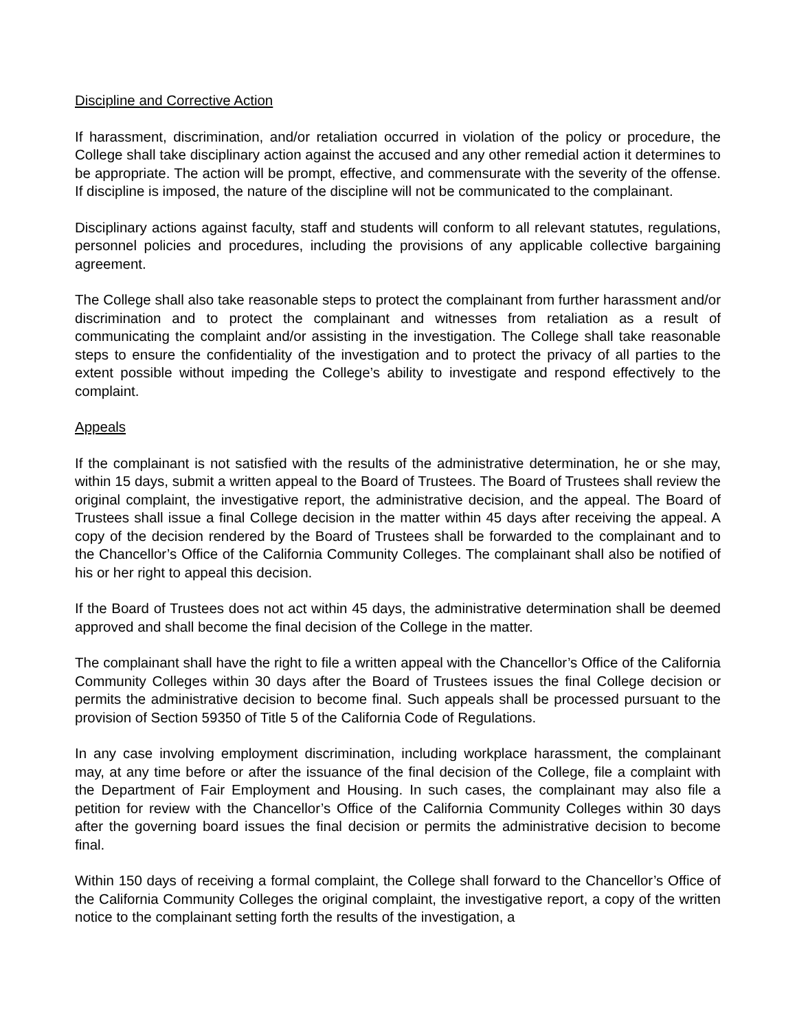Discipline and Corrective Action
If harassment, discrimination, and/or retaliation occurred in violation of the policy or procedure, the College shall take disciplinary action against the accused and any other remedial action it determines to be appropriate. The action will be prompt, effective, and commensurate with the severity of the offense. If discipline is imposed, the nature of the discipline will not be communicated to the complainant.
Disciplinary actions against faculty, staff and students will conform to all relevant statutes, regulations, personnel policies and procedures, including the provisions of any applicable collective bargaining agreement.
The College shall also take reasonable steps to protect the complainant from further harassment and/or discrimination and to protect the complainant and witnesses from retaliation as a result of communicating the complaint and/or assisting in the investigation. The College shall take reasonable steps to ensure the confidentiality of the investigation and to protect the privacy of all parties to the extent possible without impeding the College’s ability to investigate and respond effectively to the complaint.
Appeals
If the complainant is not satisfied with the results of the administrative determination, he or she may, within 15 days, submit a written appeal to the Board of Trustees. The Board of Trustees shall review the original complaint, the investigative report, the administrative decision, and the appeal. The Board of Trustees shall issue a final College decision in the matter within 45 days after receiving the appeal. A copy of the decision rendered by the Board of Trustees shall be forwarded to the complainant and to the Chancellor’s Office of the California Community Colleges. The complainant shall also be notified of his or her right to appeal this decision.
If the Board of Trustees does not act within 45 days, the administrative determination shall be deemed approved and shall become the final decision of the College in the matter.
The complainant shall have the right to file a written appeal with the Chancellor’s Office of the California Community Colleges within 30 days after the Board of Trustees issues the final College decision or permits the administrative decision to become final. Such appeals shall be processed pursuant to the provision of Section 59350 of Title 5 of the California Code of Regulations.
In any case involving employment discrimination, including workplace harassment, the complainant may, at any time before or after the issuance of the final decision of the College, file a complaint with the Department of Fair Employment and Housing. In such cases, the complainant may also file a petition for review with the Chancellor’s Office of the California Community Colleges within 30 days after the governing board issues the final decision or permits the administrative decision to become final.
Within 150 days of receiving a formal complaint, the College shall forward to the Chancellor’s Office of the California Community Colleges the original complaint, the investigative report, a copy of the written notice to the complainant setting forth the results of the investigation, a